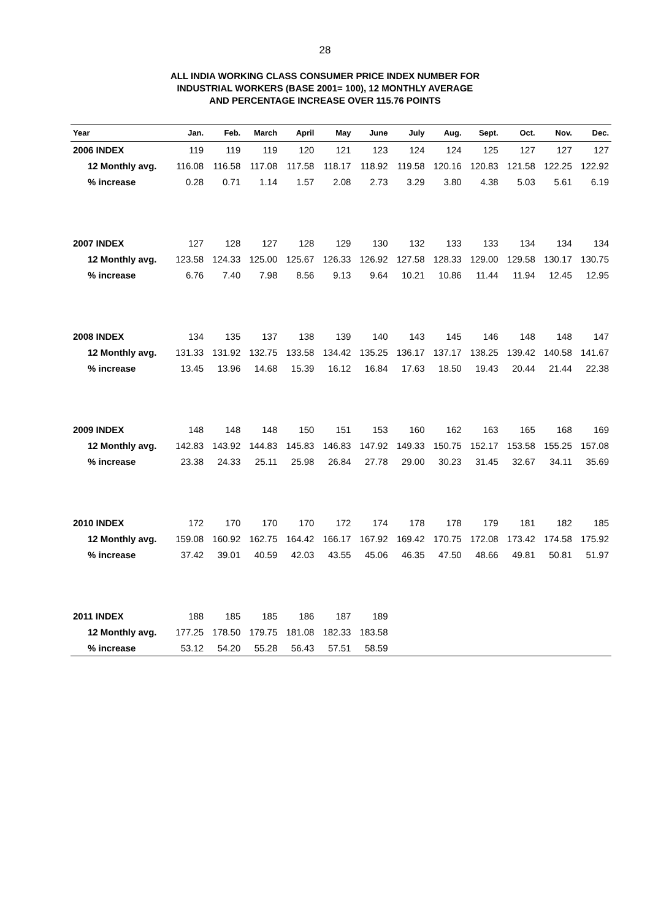28
ALL INDIA WORKING CLASS CONSUMER PRICE INDEX NUMBER FOR
INDUSTRIAL WORKERS (BASE 2001= 100), 12 MONTHLY AVERAGE
AND PERCENTAGE INCREASE OVER 115.76 POINTS
| Year | Jan. | Feb. | March | April | May | June | July | Aug. | Sept. | Oct. | Nov. | Dec. |
| --- | --- | --- | --- | --- | --- | --- | --- | --- | --- | --- | --- | --- |
| 2006 INDEX | 119 | 119 | 119 | 120 | 121 | 123 | 124 | 124 | 125 | 127 | 127 | 127 |
| 12 Monthly avg. | 116.08 | 116.58 | 117.08 | 117.58 | 118.17 | 118.92 | 119.58 | 120.16 | 120.83 | 121.58 | 122.25 | 122.92 |
| % increase | 0.28 | 0.71 | 1.14 | 1.57 | 2.08 | 2.73 | 3.29 | 3.80 | 4.38 | 5.03 | 5.61 | 6.19 |
| 2007 INDEX | 127 | 128 | 127 | 128 | 129 | 130 | 132 | 133 | 133 | 134 | 134 | 134 |
| 12 Monthly avg. | 123.58 | 124.33 | 125.00 | 125.67 | 126.33 | 126.92 | 127.58 | 128.33 | 129.00 | 129.58 | 130.17 | 130.75 |
| % increase | 6.76 | 7.40 | 7.98 | 8.56 | 9.13 | 9.64 | 10.21 | 10.86 | 11.44 | 11.94 | 12.45 | 12.95 |
| 2008 INDEX | 134 | 135 | 137 | 138 | 139 | 140 | 143 | 145 | 146 | 148 | 148 | 147 |
| 12 Monthly avg. | 131.33 | 131.92 | 132.75 | 133.58 | 134.42 | 135.25 | 136.17 | 137.17 | 138.25 | 139.42 | 140.58 | 141.67 |
| % increase | 13.45 | 13.96 | 14.68 | 15.39 | 16.12 | 16.84 | 17.63 | 18.50 | 19.43 | 20.44 | 21.44 | 22.38 |
| 2009 INDEX | 148 | 148 | 148 | 150 | 151 | 153 | 160 | 162 | 163 | 165 | 168 | 169 |
| 12 Monthly avg. | 142.83 | 143.92 | 144.83 | 145.83 | 146.83 | 147.92 | 149.33 | 150.75 | 152.17 | 153.58 | 155.25 | 157.08 |
| % increase | 23.38 | 24.33 | 25.11 | 25.98 | 26.84 | 27.78 | 29.00 | 30.23 | 31.45 | 32.67 | 34.11 | 35.69 |
| 2010 INDEX | 172 | 170 | 170 | 170 | 172 | 174 | 178 | 178 | 179 | 181 | 182 | 185 |
| 12 Monthly avg. | 159.08 | 160.92 | 162.75 | 164.42 | 166.17 | 167.92 | 169.42 | 170.75 | 172.08 | 173.42 | 174.58 | 175.92 |
| % increase | 37.42 | 39.01 | 40.59 | 42.03 | 43.55 | 45.06 | 46.35 | 47.50 | 48.66 | 49.81 | 50.81 | 51.97 |
| 2011 INDEX | 188 | 185 | 185 | 186 | 187 | 189 | | | | | | |
| 12 Monthly avg. | 177.25 | 178.50 | 179.75 | 181.08 | 182.33 | 183.58 | | | | | | |
| % increase | 53.12 | 54.20 | 55.28 | 56.43 | 57.51 | 58.59 | | | | | | |